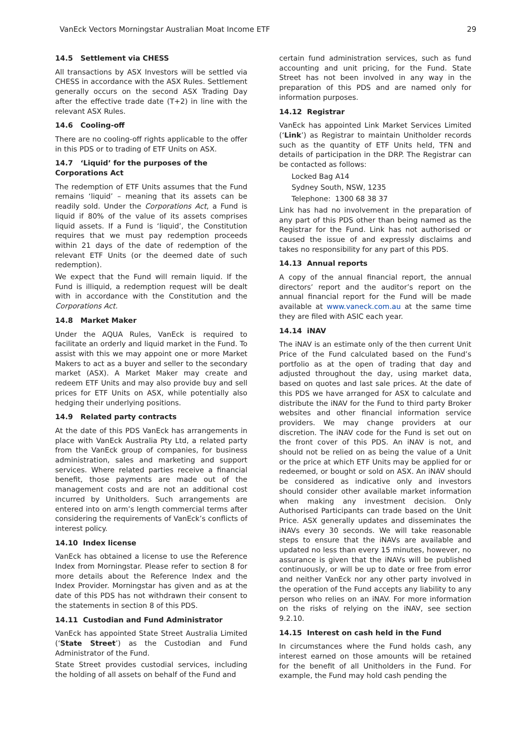VanEck Vectors Morningstar Australian Moat Income ETF 29
14.5 Settlement via CHESS
All transactions by ASX Investors will be settled via CHESS in accordance with the ASX Rules. Settlement generally occurs on the second ASX Trading Day after the effective trade date (T+2) in line with the relevant ASX Rules.
14.6 Cooling-off
There are no cooling-off rights applicable to the offer in this PDS or to trading of ETF Units on ASX.
14.7 ‘Liquid’ for the purposes of the Corporations Act
The redemption of ETF Units assumes that the Fund remains ‘liquid’ – meaning that its assets can be readily sold. Under the Corporations Act, a Fund is liquid if 80% of the value of its assets comprises liquid assets. If a Fund is ‘liquid’, the Constitution requires that we must pay redemption proceeds within 21 days of the date of redemption of the relevant ETF Units (or the deemed date of such redemption).
We expect that the Fund will remain liquid. If the Fund is illiquid, a redemption request will be dealt with in accordance with the Constitution and the Corporations Act.
14.8 Market Maker
Under the AQUA Rules, VanEck is required to facilitate an orderly and liquid market in the Fund. To assist with this we may appoint one or more Market Makers to act as a buyer and seller to the secondary market (ASX). A Market Maker may create and redeem ETF Units and may also provide buy and sell prices for ETF Units on ASX, while potentially also hedging their underlying positions.
14.9 Related party contracts
At the date of this PDS VanEck has arrangements in place with VanEck Australia Pty Ltd, a related party from the VanEck group of companies, for business administration, sales and marketing and support services. Where related parties receive a financial benefit, those payments are made out of the management costs and are not an additional cost incurred by Unitholders. Such arrangements are entered into on arm’s length commercial terms after considering the requirements of VanEck’s conflicts of interest policy.
14.10 Index license
VanEck has obtained a license to use the Reference Index from Morningstar. Please refer to section 8 for more details about the Reference Index and the Index Provider. Morningstar has given and as at the date of this PDS has not withdrawn their consent to the statements in section 8 of this PDS.
14.11 Custodian and Fund Administrator
VanEck has appointed State Street Australia Limited (‘State Street’) as the Custodian and Fund Administrator of the Fund.
State Street provides custodial services, including the holding of all assets on behalf of the Fund and
certain fund administration services, such as fund accounting and unit pricing, for the Fund. State Street has not been involved in any way in the preparation of this PDS and are named only for information purposes.
14.12 Registrar
VanEck has appointed Link Market Services Limited (‘Link’) as Registrar to maintain Unitholder records such as the quantity of ETF Units held, TFN and details of participation in the DRP. The Registrar can be contacted as follows:
Locked Bag A14
Sydney South, NSW, 1235
Telephone: 1300 68 38 37
Link has had no involvement in the preparation of any part of this PDS other than being named as the Registrar for the Fund. Link has not authorised or caused the issue of and expressly disclaims and takes no responsibility for any part of this PDS.
14.13 Annual reports
A copy of the annual financial report, the annual directors’ report and the auditor’s report on the annual financial report for the Fund will be made available at www.vaneck.com.au at the same time they are filed with ASIC each year.
14.14 iNAV
The iNAV is an estimate only of the then current Unit Price of the Fund calculated based on the Fund’s portfolio as at the open of trading that day and adjusted throughout the day, using market data, based on quotes and last sale prices. At the date of this PDS we have arranged for ASX to calculate and distribute the iNAV for the Fund to third party Broker websites and other financial information service providers. We may change providers at our discretion. The iNAV code for the Fund is set out on the front cover of this PDS. An iNAV is not, and should not be relied on as being the value of a Unit or the price at which ETF Units may be applied for or redeemed, or bought or sold on ASX. An iNAV should be considered as indicative only and investors should consider other available market information when making any investment decision. Only Authorised Participants can trade based on the Unit Price. ASX generally updates and disseminates the iNAVs every 30 seconds. We will take reasonable steps to ensure that the iNAVs are available and updated no less than every 15 minutes, however, no assurance is given that the iNAVs will be published continuously, or will be up to date or free from error and neither VanEck nor any other party involved in the operation of the Fund accepts any liability to any person who relies on an iNAV. For more information on the risks of relying on the iNAV, see section 9.2.10.
14.15 Interest on cash held in the Fund
In circumstances where the Fund holds cash, any interest earned on those amounts will be retained for the benefit of all Unitholders in the Fund. For example, the Fund may hold cash pending the